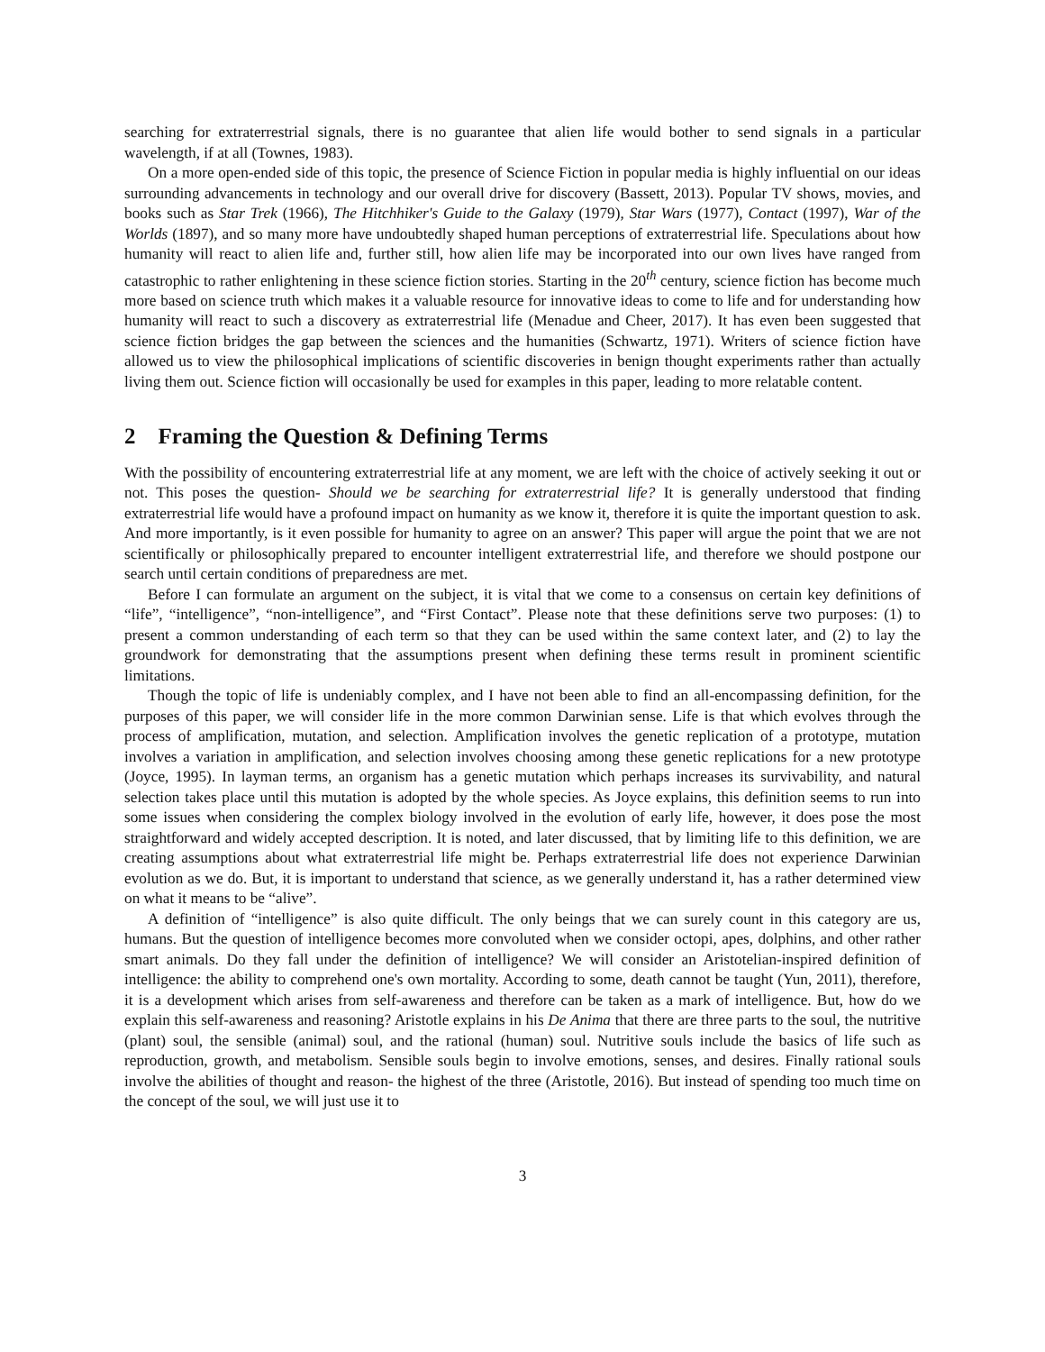searching for extraterrestrial signals, there is no guarantee that alien life would bother to send signals in a particular wavelength, if at all (Townes, 1983).
On a more open-ended side of this topic, the presence of Science Fiction in popular media is highly influential on our ideas surrounding advancements in technology and our overall drive for discovery (Bassett, 2013). Popular TV shows, movies, and books such as Star Trek (1966), The Hitchhiker's Guide to the Galaxy (1979), Star Wars (1977), Contact (1997), War of the Worlds (1897), and so many more have undoubtedly shaped human perceptions of extraterrestrial life. Speculations about how humanity will react to alien life and, further still, how alien life may be incorporated into our own lives have ranged from catastrophic to rather enlightening in these science fiction stories. Starting in the 20<sup>th</sup> century, science fiction has become much more based on science truth which makes it a valuable resource for innovative ideas to come to life and for understanding how humanity will react to such a discovery as extraterrestrial life (Menadue and Cheer, 2017). It has even been suggested that science fiction bridges the gap between the sciences and the humanities (Schwartz, 1971). Writers of science fiction have allowed us to view the philosophical implications of scientific discoveries in benign thought experiments rather than actually living them out. Science fiction will occasionally be used for examples in this paper, leading to more relatable content.
2 Framing the Question & Defining Terms
With the possibility of encountering extraterrestrial life at any moment, we are left with the choice of actively seeking it out or not. This poses the question- Should we be searching for extraterrestrial life? It is generally understood that finding extraterrestrial life would have a profound impact on humanity as we know it, therefore it is quite the important question to ask. And more importantly, is it even possible for humanity to agree on an answer? This paper will argue the point that we are not scientifically or philosophically prepared to encounter intelligent extraterrestrial life, and therefore we should postpone our search until certain conditions of preparedness are met.
Before I can formulate an argument on the subject, it is vital that we come to a consensus on certain key definitions of “life”, “intelligence”, “non-intelligence”, and “First Contact”. Please note that these definitions serve two purposes: (1) to present a common understanding of each term so that they can be used within the same context later, and (2) to lay the groundwork for demonstrating that the assumptions present when defining these terms result in prominent scientific limitations.
Though the topic of life is undeniably complex, and I have not been able to find an all-encompassing definition, for the purposes of this paper, we will consider life in the more common Darwinian sense. Life is that which evolves through the process of amplification, mutation, and selection. Amplification involves the genetic replication of a prototype, mutation involves a variation in amplification, and selection involves choosing among these genetic replications for a new prototype (Joyce, 1995). In layman terms, an organism has a genetic mutation which perhaps increases its survivability, and natural selection takes place until this mutation is adopted by the whole species. As Joyce explains, this definition seems to run into some issues when considering the complex biology involved in the evolution of early life, however, it does pose the most straightforward and widely accepted description. It is noted, and later discussed, that by limiting life to this definition, we are creating assumptions about what extraterrestrial life might be. Perhaps extraterrestrial life does not experience Darwinian evolution as we do. But, it is important to understand that science, as we generally understand it, has a rather determined view on what it means to be “alive”.
A definition of “intelligence” is also quite difficult. The only beings that we can surely count in this category are us, humans. But the question of intelligence becomes more convoluted when we consider octopi, apes, dolphins, and other rather smart animals. Do they fall under the definition of intelligence? We will consider an Aristotelian-inspired definition of intelligence: the ability to comprehend one's own mortality. According to some, death cannot be taught (Yun, 2011), therefore, it is a development which arises from self-awareness and therefore can be taken as a mark of intelligence. But, how do we explain this self-awareness and reasoning? Aristotle explains in his De Anima that there are three parts to the soul, the nutritive (plant) soul, the sensible (animal) soul, and the rational (human) soul. Nutritive souls include the basics of life such as reproduction, growth, and metabolism. Sensible souls begin to involve emotions, senses, and desires. Finally rational souls involve the abilities of thought and reason- the highest of the three (Aristotle, 2016). But instead of spending too much time on the concept of the soul, we will just use it to
3